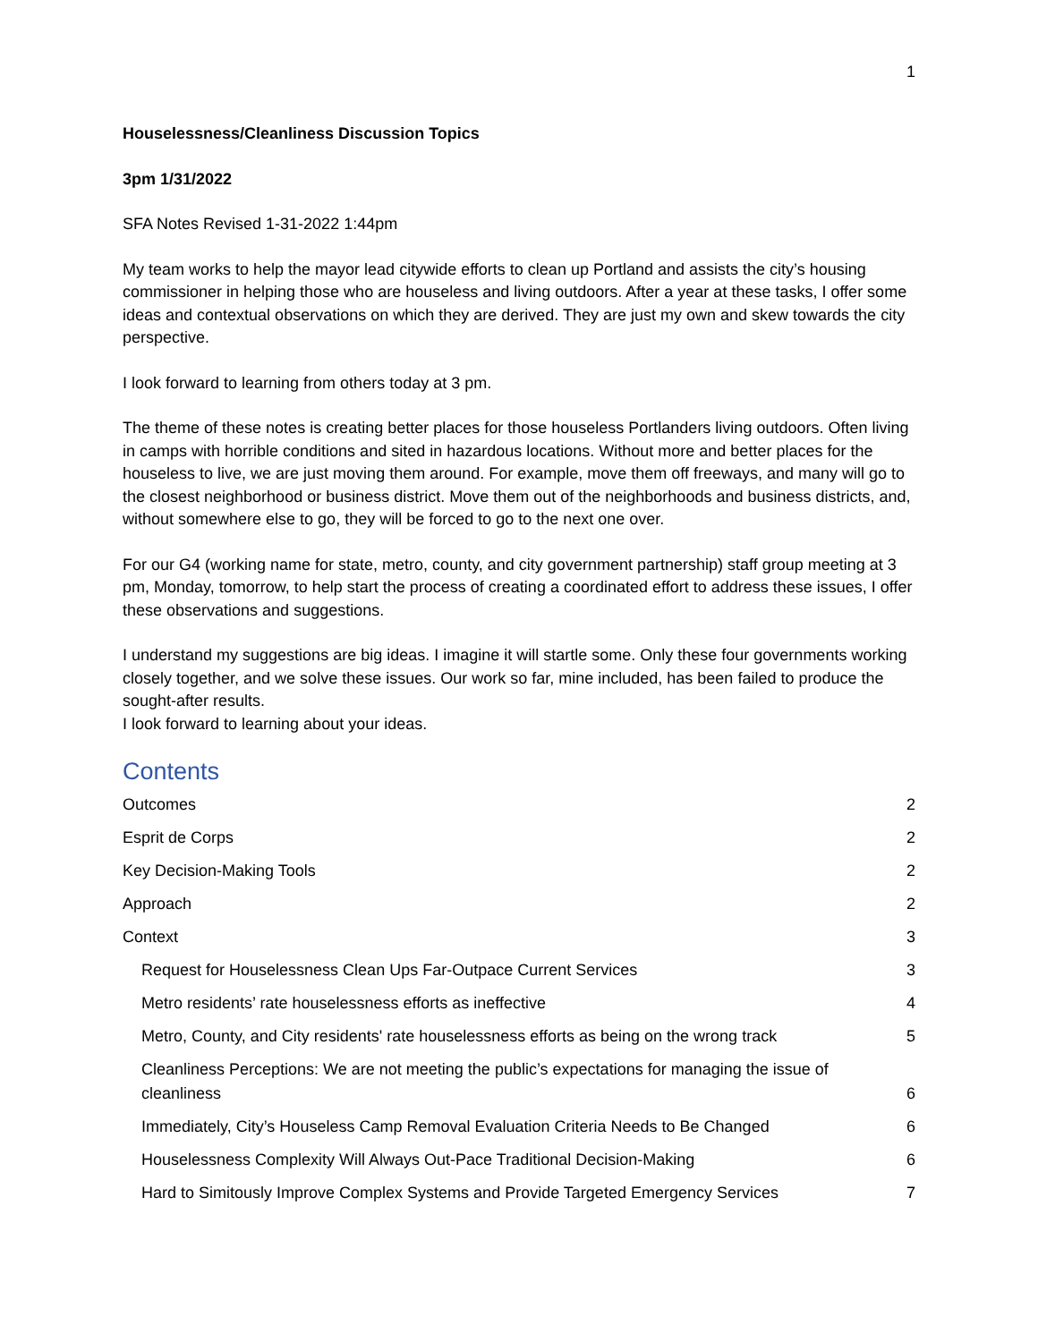1
Houselessness/Cleanliness Discussion Topics
3pm 1/31/2022
SFA Notes Revised 1-31-2022 1:44pm
My team works to help the mayor lead citywide efforts to clean up Portland and assists the city’s housing commissioner in helping those who are houseless and living outdoors. After a year at these tasks, I offer some ideas and contextual observations on which they are derived. They are just my own and skew towards the city perspective.
I look forward to learning from others today at 3 pm.
The theme of these notes is creating better places for those houseless Portlanders living outdoors. Often living in camps with horrible conditions and sited in hazardous locations. Without more and better places for the houseless to live, we are just moving them around. For example, move them off freeways, and many will go to the closest neighborhood or business district. Move them out of the neighborhoods and business districts, and, without somewhere else to go, they will be forced to go to the next one over.
For our G4 (working name for state, metro, county, and city government partnership) staff group meeting at 3 pm, Monday, tomorrow, to help start the process of creating a coordinated effort to address these issues, I offer these observations and suggestions.
I understand my suggestions are big ideas. I imagine it will startle some. Only these four governments working closely together, and we solve these issues. Our work so far, mine included, has been failed to produce the sought-after results.
I look forward to learning about your ideas.
Contents
Outcomes 2
Esprit de Corps 2
Key Decision-Making Tools 2
Approach 2
Context 3
Request for Houselessness Clean Ups Far-Outpace Current Services 3
Metro residents’ rate houselessness efforts as ineffective 4
Metro, County, and City residents' rate houselessness efforts as being on the wrong track 5
Cleanliness Perceptions: We are not meeting the public’s expectations for managing the issue of cleanliness 6
Immediately, City’s Houseless Camp Removal Evaluation Criteria Needs to Be Changed 6
Houselessness Complexity Will Always Out-Pace Traditional Decision-Making 6
Hard to Simitously Improve Complex Systems and Provide Targeted Emergency Services 7